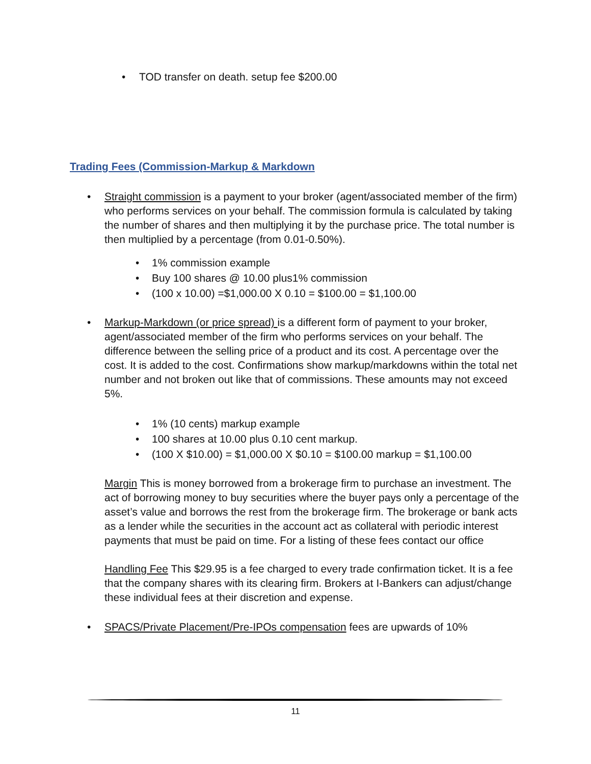• TOD transfer on death. setup fee $200.00
Trading Fees (Commission-Markup & Markdown
• Straight commission is a payment to your broker (agent/associated member of the firm) who performs services on your behalf. The commission formula is calculated by taking the number of shares and then multiplying it by the purchase price. The total number is then multiplied by a percentage (from 0.01-0.50%).
• 1% commission example
• Buy 100 shares @ 10.00 plus1% commission
• (100 x 10.00) =$1,000.00 X 0.10 = $100.00 = $1,100.00
• Markup-Markdown (or price spread) is a different form of payment to your broker, agent/associated member of the firm who performs services on your behalf. The difference between the selling price of a product and its cost. A percentage over the cost. It is added to the cost. Confirmations show markup/markdowns within the total net number and not broken out like that of commissions. These amounts may not exceed 5%.
• 1% (10 cents) markup example
• 100 shares at 10.00 plus 0.10 cent markup.
• (100 X $10.00) = $1,000.00 X $0.10 = $100.00 markup = $1,100.00
Margin This is money borrowed from a brokerage firm to purchase an investment. The act of borrowing money to buy securities where the buyer pays only a percentage of the asset’s value and borrows the rest from the brokerage firm. The brokerage or bank acts as a lender while the securities in the account act as collateral with periodic interest payments that must be paid on time. For a listing of these fees contact our office
Handling Fee This $29.95 is a fee charged to every trade confirmation ticket. It is a fee that the company shares with its clearing firm. Brokers at I-Bankers can adjust/change these individual fees at their discretion and expense.
• SPACS/Private Placement/Pre-IPOs compensation fees are upwards of 10%
11